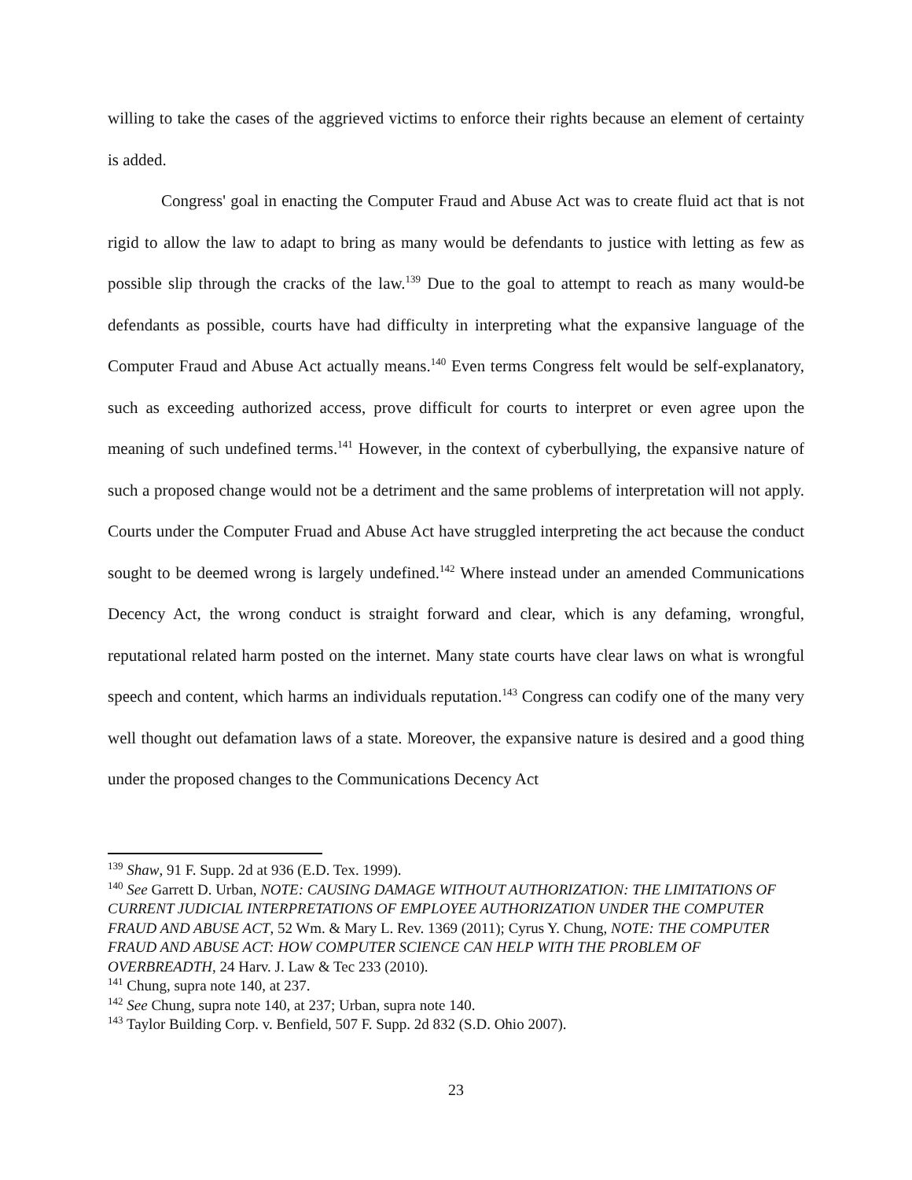willing to take the cases of the aggrieved victims to enforce their rights because an element of certainty is added.
Congress' goal in enacting the Computer Fraud and Abuse Act was to create fluid act that is not rigid to allow the law to adapt to bring as many would be defendants to justice with letting as few as possible slip through the cracks of the law.<sup>139</sup> Due to the goal to attempt to reach as many would-be defendants as possible, courts have had difficulty in interpreting what the expansive language of the Computer Fraud and Abuse Act actually means.<sup>140</sup> Even terms Congress felt would be self-explanatory, such as exceeding authorized access, prove difficult for courts to interpret or even agree upon the meaning of such undefined terms.<sup>141</sup> However, in the context of cyberbullying, the expansive nature of such a proposed change would not be a detriment and the same problems of interpretation will not apply. Courts under the Computer Fruad and Abuse Act have struggled interpreting the act because the conduct sought to be deemed wrong is largely undefined.<sup>142</sup> Where instead under an amended Communications Decency Act, the wrong conduct is straight forward and clear, which is any defaming, wrongful, reputational related harm posted on the internet. Many state courts have clear laws on what is wrongful speech and content, which harms an individuals reputation.<sup>143</sup> Congress can codify one of the many very well thought out defamation laws of a state. Moreover, the expansive nature is desired and a good thing under the proposed changes to the Communications Decency Act
<sup>139</sup> Shaw, 91 F. Supp. 2d at 936 (E.D. Tex. 1999).
<sup>140</sup> See Garrett D. Urban, NOTE: CAUSING DAMAGE WITHOUT AUTHORIZATION: THE LIMITATIONS OF CURRENT JUDICIAL INTERPRETATIONS OF EMPLOYEE AUTHORIZATION UNDER THE COMPUTER FRAUD AND ABUSE ACT, 52 Wm. & Mary L. Rev. 1369 (2011); Cyrus Y. Chung, NOTE: THE COMPUTER FRAUD AND ABUSE ACT: HOW COMPUTER SCIENCE CAN HELP WITH THE PROBLEM OF OVERBREADTH, 24 Harv. J. Law & Tec 233 (2010).
<sup>141</sup> Chung, supra note 140, at 237.
<sup>142</sup> See Chung, supra note 140, at 237; Urban, supra note 140.
<sup>143</sup> Taylor Building Corp. v. Benfield, 507 F. Supp. 2d 832 (S.D. Ohio 2007).
23